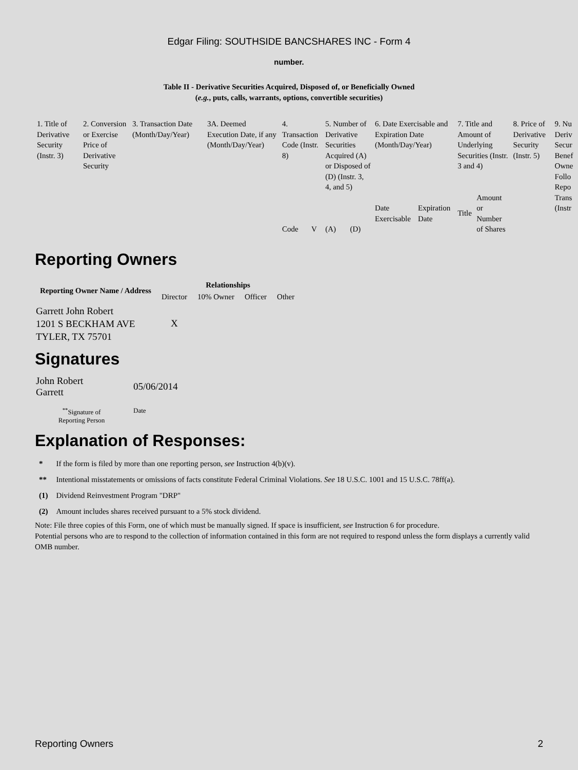Edgar Filing: SOUTHSIDE BANCSHARES INC - Form 4
number.
Table II - Derivative Securities Acquired, Disposed of, or Beneficially Owned
(e.g., puts, calls, warrants, options, convertible securities)
| 1. Title of Derivative Security (Instr. 3) | 2. Conversion or Exercise Price of Derivative Security | 3. Transaction Date (Month/Day/Year) | 3A. Deemed Execution Date, if any (Month/Day/Year) | 4. Transaction Code (Instr. 8) | | 5. Number of Derivative Securities Acquired (A) or Disposed of (D) (Instr. 3, 4, and 5) | | 6. Date Exercisable and Expiration Date (Month/Day/Year) | | 7. Title and Amount of Underlying Securities (Instr. 3 and 4) | | 8. Price of Derivative Security (Instr. 5) | 9. Nu Deriv Secur Benef Owne Follo Repo Trans (Instr |
| | | | | Code | V | (A) | (D) | Date Exercisable | Expiration Date | Title | Amount or Number of Shares | | |
Reporting Owners
| Reporting Owner Name / Address | Relationships | | | |
| --- | --- | --- | --- | --- |
| | Director | 10% Owner | Officer | Other |
| Garrett John Robert 1201 S BECKHAM AVE TYLER, TX 75701 | X | | | |
Signatures
| John Robert Garrett | 05/06/2014 |
| <sup>**</sup> Signature of Reporting Person | Date |
Explanation of Responses:
| * | If the form is filed by more than one reporting person, see Instruction 4(b)(v). |
| ** | Intentional misstatements or omissions of facts constitute Federal Criminal Violations. See 18 U.S.C. 1001 and 15 U.S.C. 78ff(a). |
| (1) | Dividend Reinvestment Program "DRP" |
| (2) | Amount includes shares received pursuant to a 5% stock dividend. |
Note: File three copies of this Form, one of which must be manually signed. If space is insufficient, see Instruction 6 for procedure.
Potential persons who are to respond to the collection of information contained in this form are not required to respond unless the form displays a currently valid OMB number.
Reporting Owners 2